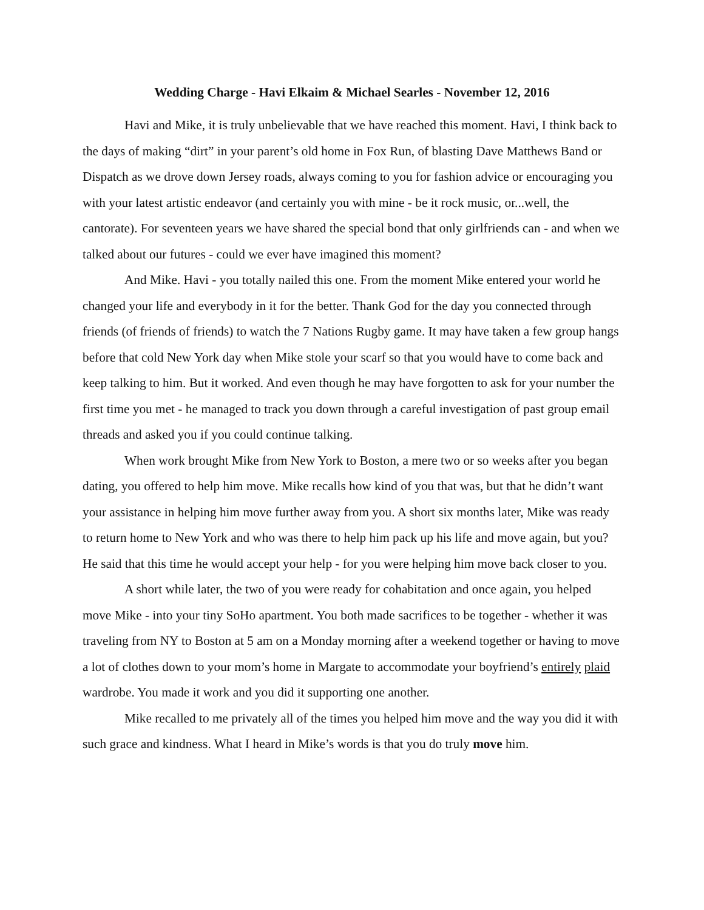Wedding Charge - Havi Elkaim & Michael Searles - November 12, 2016
Havi and Mike, it is truly unbelievable that we have reached this moment. Havi, I think back to the days of making “dirt” in your parent’s old home in Fox Run, of blasting Dave Matthews Band or Dispatch as we drove down Jersey roads, always coming to you for fashion advice or encouraging you with your latest artistic endeavor (and certainly you with mine - be it rock music, or...well, the cantorate). For seventeen years we have shared the special bond that only girlfriends can - and when we talked about our futures - could we ever have imagined this moment?
And Mike. Havi - you totally nailed this one. From the moment Mike entered your world he changed your life and everybody in it for the better. Thank God for the day you connected through friends (of friends of friends) to watch the 7 Nations Rugby game. It may have taken a few group hangs before that cold New York day when Mike stole your scarf so that you would have to come back and keep talking to him. But it worked. And even though he may have forgotten to ask for your number the first time you met - he managed to track you down through a careful investigation of past group email threads and asked you if you could continue talking.
When work brought Mike from New York to Boston, a mere two or so weeks after you began dating, you offered to help him move. Mike recalls how kind of you that was, but that he didn’t want your assistance in helping him move further away from you. A short six months later, Mike was ready to return home to New York and who was there to help him pack up his life and move again, but you? He said that this time he would accept your help - for you were helping him move back closer to you.
A short while later, the two of you were ready for cohabitation and once again, you helped move Mike - into your tiny SoHo apartment. You both made sacrifices to be together - whether it was traveling from NY to Boston at 5 am on a Monday morning after a weekend together or having to move a lot of clothes down to your mom’s home in Margate to accommodate your boyfriend’s entirely plaid wardrobe. You made it work and you did it supporting one another.
Mike recalled to me privately all of the times you helped him move and the way you did it with such grace and kindness. What I heard in Mike’s words is that you do truly move him.